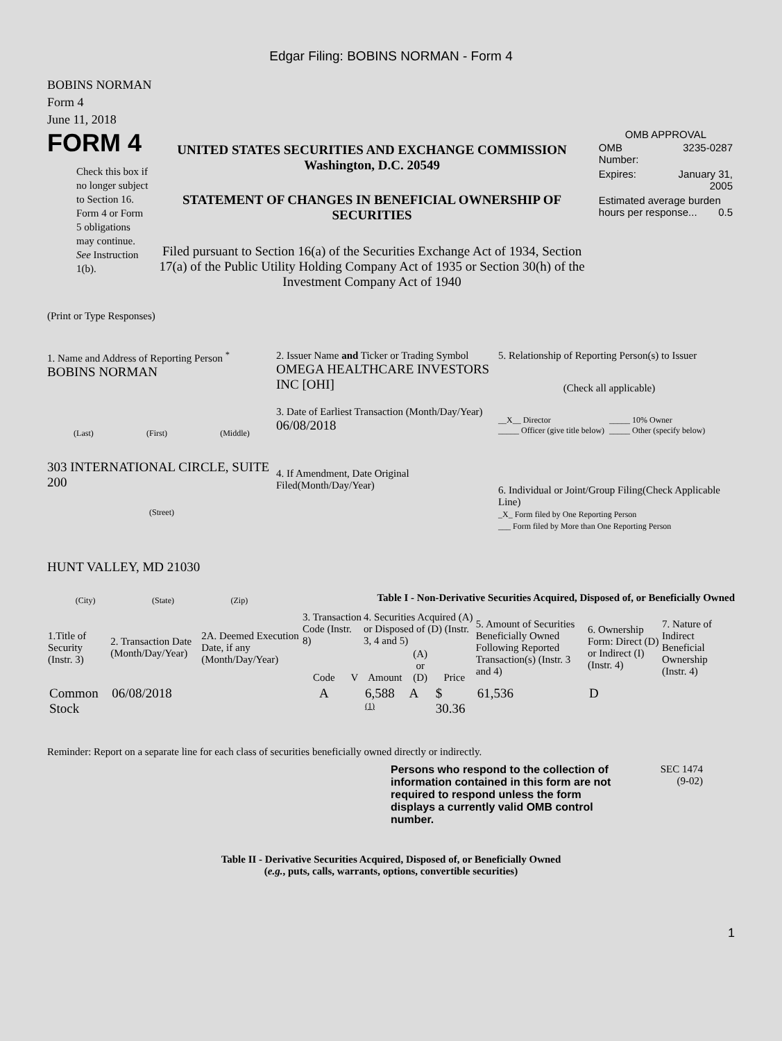Edgar Filing: BOBINS NORMAN - Form 4
BOBINS NORMAN
Form 4
June 11, 2018
FORM 4
Check this box if no longer subject to Section 16. Form 4 or Form 5 obligations may continue. See Instruction 1(b).
UNITED STATES SECURITIES AND EXCHANGE COMMISSION
Washington, D.C. 20549
STATEMENT OF CHANGES IN BENEFICIAL OWNERSHIP OF SECURITIES
Filed pursuant to Section 16(a) of the Securities Exchange Act of 1934, Section 17(a) of the Public Utility Holding Company Act of 1935 or Section 30(h) of the Investment Company Act of 1940
OMB APPROVAL
| OMB Number: | 3235-0287 |
| Expires: | January 31, 2005 |
| Estimated average burden hours per response... 0.5 | |
(Print or Type Responses)
1. Name and Address of Reporting Person <sup>*</sup>
BOBINS NORMAN
(Last) (First) (Middle)
303 INTERNATIONAL CIRCLE, SUITE 200
(Street)
HUNT VALLEY, MD 21030
(City) (State) (Zip)
2. Issuer Name and Ticker or Trading Symbol
OMEGA HEALTHCARE INVESTORS INC [OHI]
3. Date of Earliest Transaction (Month/Day/Year)
06/08/2018
4. If Amendment, Date Original Filed(Month/Day/Year)
5. Relationship of Reporting Person(s) to Issuer
(Check all applicable)
__X__ Director
_____ Officer (give title below)
_____ 10% Owner
_____ Other (specify below)
6. Individual or Joint/Group Filing(Check Applicable Line)
_X_ Form filed by One Reporting Person
___ Form filed by More than One Reporting Person
Table I - Non-Derivative Securities Acquired, Disposed of, or Beneficially Owned
| 1.Title of Security (Instr. 3) | 2. Transaction Date (Month/Day/Year) | 2A. Deemed Execution Date, if any (Month/Day/Year) | 3. Transaction Code (Instr. 8) | | 4. Securities Acquired (A) or Disposed of (D) (Instr. 3, 4 and 5) | | | 5. Amount of Securities Beneficially Owned Following Reported Transaction(s) (Instr. 3 and 4) | 6. Ownership Form: Direct (D) or Indirect (I) (Instr. 4) | 7. Nature of Indirect Beneficial Ownership (Instr. 4) |
| --- | --- | --- | --- | --- | --- | --- | --- | --- | --- | --- |
| | | | Code | V | Amount | (A) or (D) | Price | | | |
| Common Stock | 06/08/2018 | | A | | 6,588 <sup>(1)</sup> | A | $ 30.36 | 61,536 | D | |
Reminder: Report on a separate line for each class of securities beneficially owned directly or indirectly.
Persons who respond to the collection of information contained in this form are not required to respond unless the form displays a currently valid OMB control number.
SEC 1474
(9-02)
Table II - Derivative Securities Acquired, Disposed of, or Beneficially Owned
(e.g., puts, calls, warrants, options, convertible securities)
1